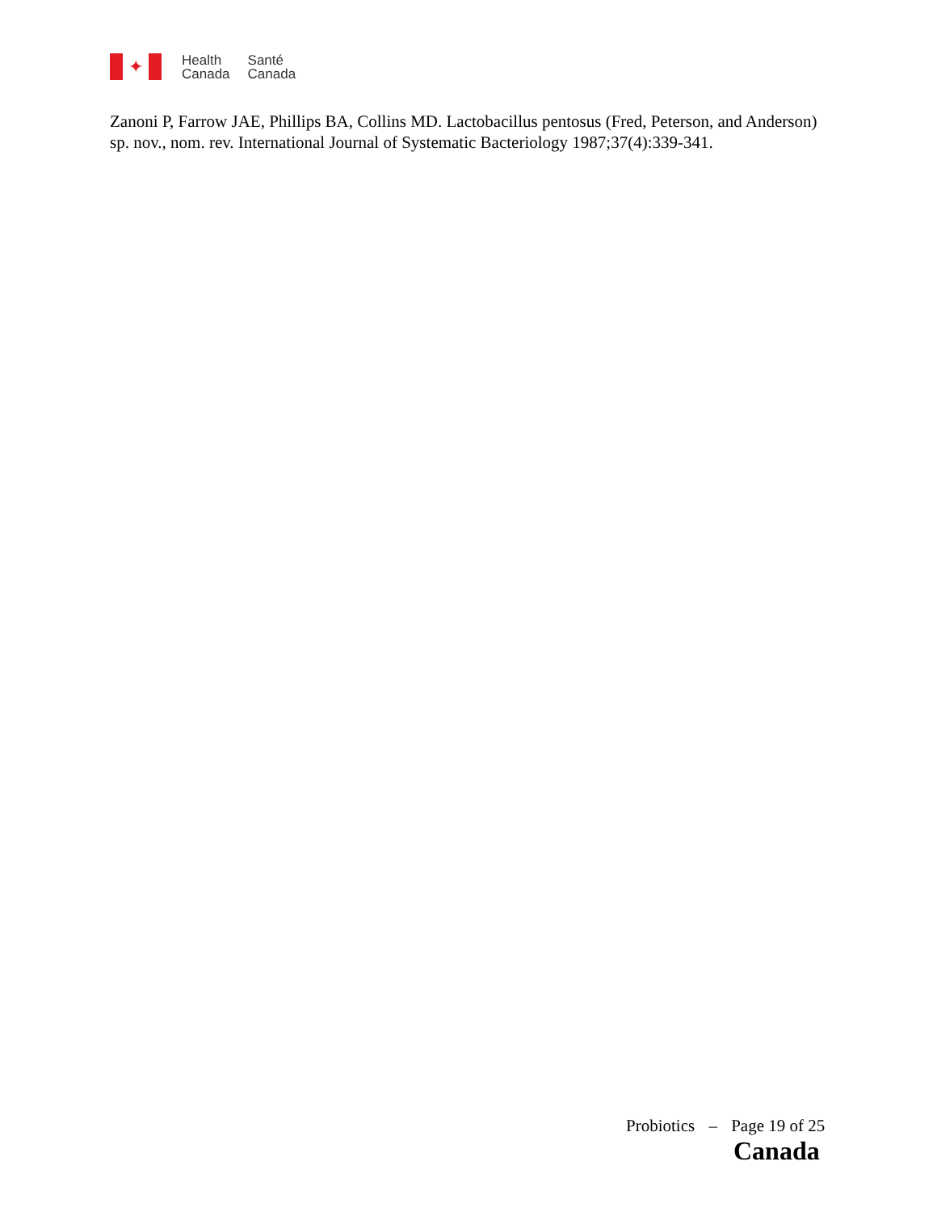✦
Health
Canada
Santé
Canada
Zanoni P, Farrow JAE, Phillips BA, Collins MD. Lactobacillus pentosus (Fred, Peterson, and Anderson) sp. nov., nom. rev. International Journal of Systematic Bacteriology 1987;37(4):339-341.
Probiotics – Page 19 of 25
Canada